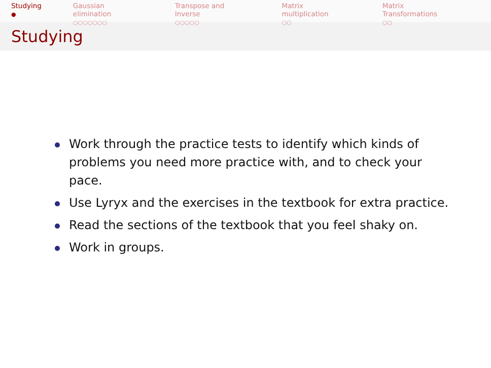Studying
●
Gaussian elimination
○○○○○○○
Transpose and Inverse
○○○○○
Matrix multiplication
○○
Matrix Transformations
○○
Studying
Work through the practice tests to identify which kinds of problems you need more practice with, and to check your pace.
Use Lyryx and the exercises in the textbook for extra practice.
Read the sections of the textbook that you feel shaky on.
Work in groups.